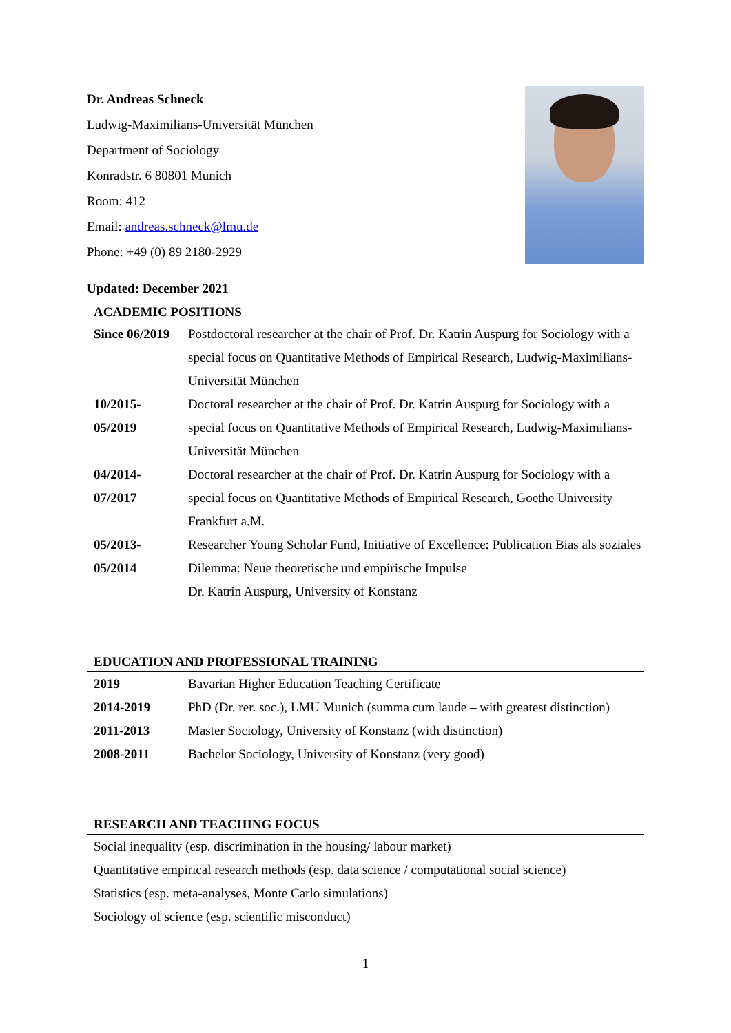Dr. Andreas Schneck
Ludwig-Maximilians-Universität München
Department of Sociology
Konradstr. 6 80801 Munich
Room: 412
Email: andreas.schneck@lmu.de
Phone: +49 (0) 89 2180-2929
Updated: December 2021
ACADEMIC POSITIONS
| Since 06/2019 | Postdoctoral researcher at the chair of Prof. Dr. Katrin Auspurg for Sociology with a special focus on Quantitative Methods of Empirical Research, Ludwig-Maximilians-Universität München |
| 10/2015- 05/2019 | Doctoral researcher at the chair of Prof. Dr. Katrin Auspurg for Sociology with a special focus on Quantitative Methods of Empirical Research, Ludwig-Maximilians-Universität München |
| 04/2014- 07/2017 | Doctoral researcher at the chair of Prof. Dr. Katrin Auspurg for Sociology with a special focus on Quantitative Methods of Empirical Research, Goethe University Frankfurt a.M. |
| 05/2013- 05/2014 | Researcher Young Scholar Fund, Initiative of Excellence: Publication Bias als soziales Dilemma: Neue theoretische und empirische Impulse Dr. Katrin Auspurg, University of Konstanz |
EDUCATION AND PROFESSIONAL TRAINING
| 2019 | Bavarian Higher Education Teaching Certificate |
| 2014-2019 | PhD (Dr. rer. soc.), LMU Munich (summa cum laude – with greatest distinction) |
| 2011-2013 | Master Sociology, University of Konstanz (with distinction) |
| 2008-2011 | Bachelor Sociology, University of Konstanz (very good) |
RESEARCH AND TEACHING FOCUS
Social inequality (esp. discrimination in the housing/ labour market)
Quantitative empirical research methods (esp. data science / computational social science)
Statistics (esp. meta-analyses, Monte Carlo simulations)
Sociology of science (esp. scientific misconduct)
1